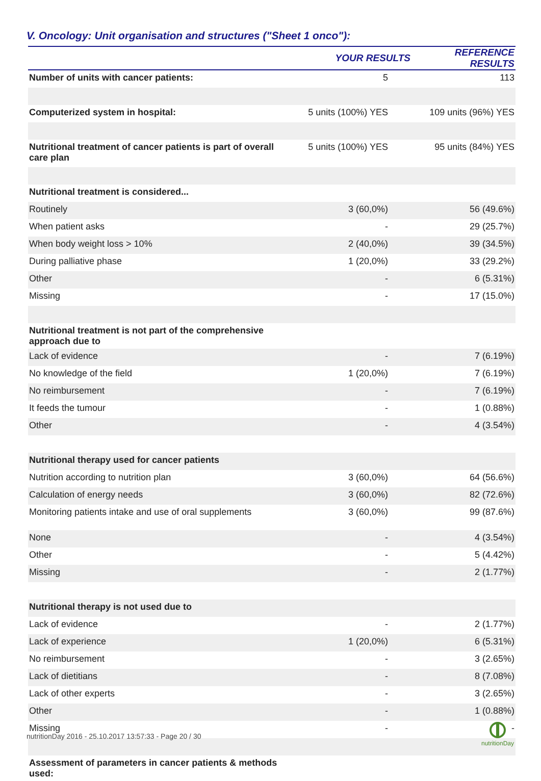V. Oncology: Unit organisation and structures ("Sheet 1 onco"):
| | YOUR RESULTS | REFERENCE RESULTS |
| --- | --- | --- |
| Number of units with cancer patients: | 5 | 113 |
| Computerized system in hospital: | 5 units (100%) YES | 109 units (96%) YES |
| Nutritional treatment of cancer patients is part of overall care plan | 5 units (100%) YES | 95 units (84%) YES |
| Nutritional treatment is considered... | | |
| Routinely | 3 (60,0%) | 56 (49.6%) |
| When patient asks | - | 29 (25.7%) |
| When body weight loss > 10% | 2 (40,0%) | 39 (34.5%) |
| During palliative phase | 1 (20,0%) | 33 (29.2%) |
| Other | - | 6 (5.31%) |
| Missing | - | 17 (15.0%) |
| Nutritional treatment is not part of the comprehensive approach due to | | |
| Lack of evidence | - | 7 (6.19%) |
| No knowledge of the field | 1 (20,0%) | 7 (6.19%) |
| No reimbursement | - | 7 (6.19%) |
| It feeds the tumour | - | 1 (0.88%) |
| Other | - | 4 (3.54%) |
| Nutritional therapy used for cancer patients | | |
| Nutrition according to nutrition plan | 3 (60,0%) | 64 (56.6%) |
| Calculation of energy needs | 3 (60,0%) | 82 (72.6%) |
| Monitoring patients intake and use of oral supplements | 3 (60,0%) | 99 (87.6%) |
| None | - | 4 (3.54%) |
| Other | - | 5 (4.42%) |
| Missing | - | 2 (1.77%) |
| Nutritional therapy is not used due to | | |
| Lack of evidence | - | 2 (1.77%) |
| Lack of experience | 1 (20,0%) | 6 (5.31%) |
| No reimbursement | - | 3 (2.65%) |
| Lack of dietitians | - | 8 (7.08%) |
| Lack of other experts | - | 3 (2.65%) |
| Other | - | 1 (0.88%) |
| Missing | - | - |
| Assessment of parameters in cancer patients & methods used: | | |
nutritionDay 2016 - 25.10.2017 13:57:33 - Page 20 / 30
nutritionDay